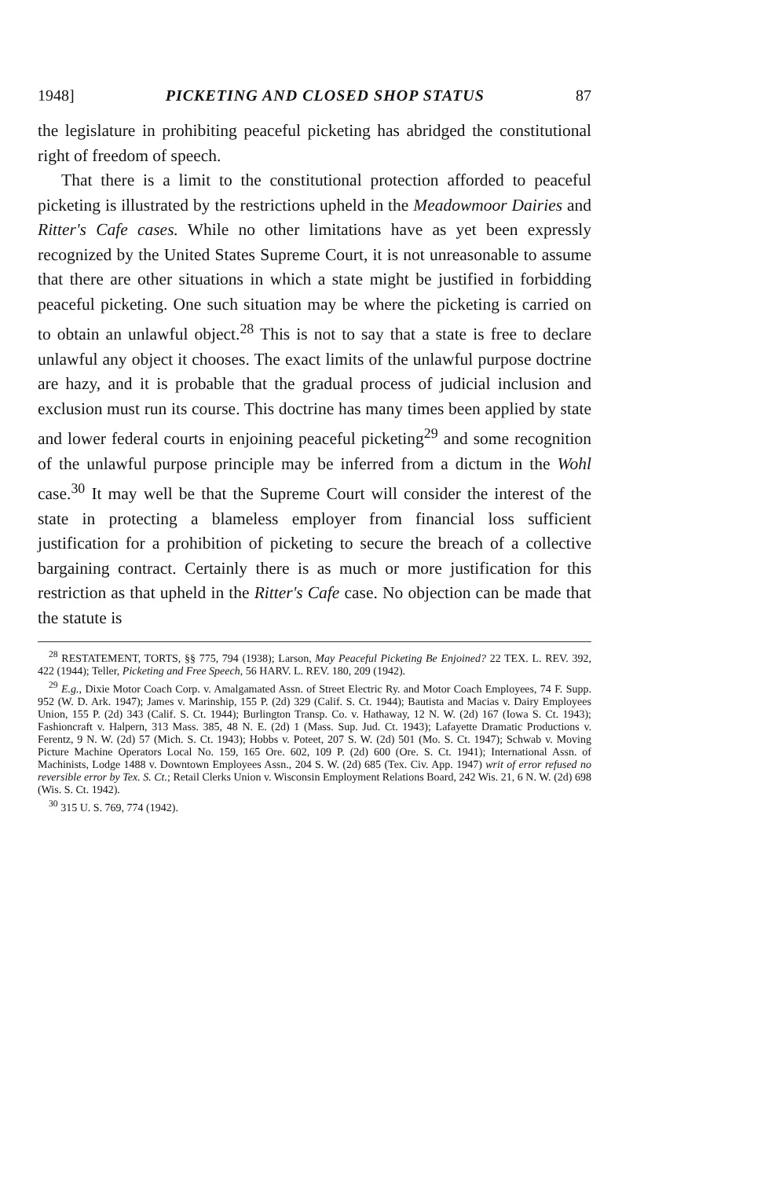1948] PICKETING AND CLOSED SHOP STATUS 87
the legislature in prohibiting peaceful picketing has abridged the constitutional right of freedom of speech.
That there is a limit to the constitutional protection afforded to peaceful picketing is illustrated by the restrictions upheld in the Meadowmoor Dairies and Ritter's Cafe cases. While no other limitations have as yet been expressly recognized by the United States Supreme Court, it is not unreasonable to assume that there are other situations in which a state might be justified in forbidding peaceful picketing. One such situation may be where the picketing is carried on to obtain an unlawful object.<sup>28</sup> This is not to say that a state is free to declare unlawful any object it chooses. The exact limits of the unlawful purpose doctrine are hazy, and it is probable that the gradual process of judicial inclusion and exclusion must run its course. This doctrine has many times been applied by state and lower federal courts in enjoining peaceful picketing<sup>29</sup> and some recognition of the unlawful purpose principle may be inferred from a dictum in the Wohl case.<sup>30</sup> It may well be that the Supreme Court will consider the interest of the state in protecting a blameless employer from financial loss sufficient justification for a prohibition of picketing to secure the breach of a collective bargaining contract. Certainly there is as much or more justification for this restriction as that upheld in the Ritter's Cafe case. No objection can be made that the statute is
<sup>28</sup> RESTATEMENT, TORTS, §§ 775, 794 (1938); Larson, May Peaceful Picketing Be Enjoined? 22 TEX. L. REV. 392, 422 (1944); Teller, Picketing and Free Speech, 56 HARV. L. REV. 180, 209 (1942).
<sup>29</sup> E.g., Dixie Motor Coach Corp. v. Amalgamated Assn. of Street Electric Ry. and Motor Coach Employees, 74 F. Supp. 952 (W. D. Ark. 1947); James v. Marinship, 155 P. (2d) 329 (Calif. S. Ct. 1944); Bautista and Macias v. Dairy Employees Union, 155 P. (2d) 343 (Calif. S. Ct. 1944); Burlington Transp. Co. v. Hathaway, 12 N. W. (2d) 167 (Iowa S. Ct. 1943); Fashioncraft v. Halpern, 313 Mass. 385, 48 N. E. (2d) 1 (Mass. Sup. Jud. Ct. 1943); Lafayette Dramatic Productions v. Ferentz, 9 N. W. (2d) 57 (Mich. S. Ct. 1943); Hobbs v. Poteet, 207 S. W. (2d) 501 (Mo. S. Ct. 1947); Schwab v. Moving Picture Machine Operators Local No. 159, 165 Ore. 602, 109 P. (2d) 600 (Ore. S. Ct. 1941); International Assn. of Machinists, Lodge 1488 v. Downtown Employees Assn., 204 S. W. (2d) 685 (Tex. Civ. App. 1947) writ of error refused no reversible error by Tex. S. Ct.; Retail Clerks Union v. Wisconsin Employment Relations Board, 242 Wis. 21, 6 N. W. (2d) 698 (Wis. S. Ct. 1942).
<sup>30</sup> 315 U. S. 769, 774 (1942).